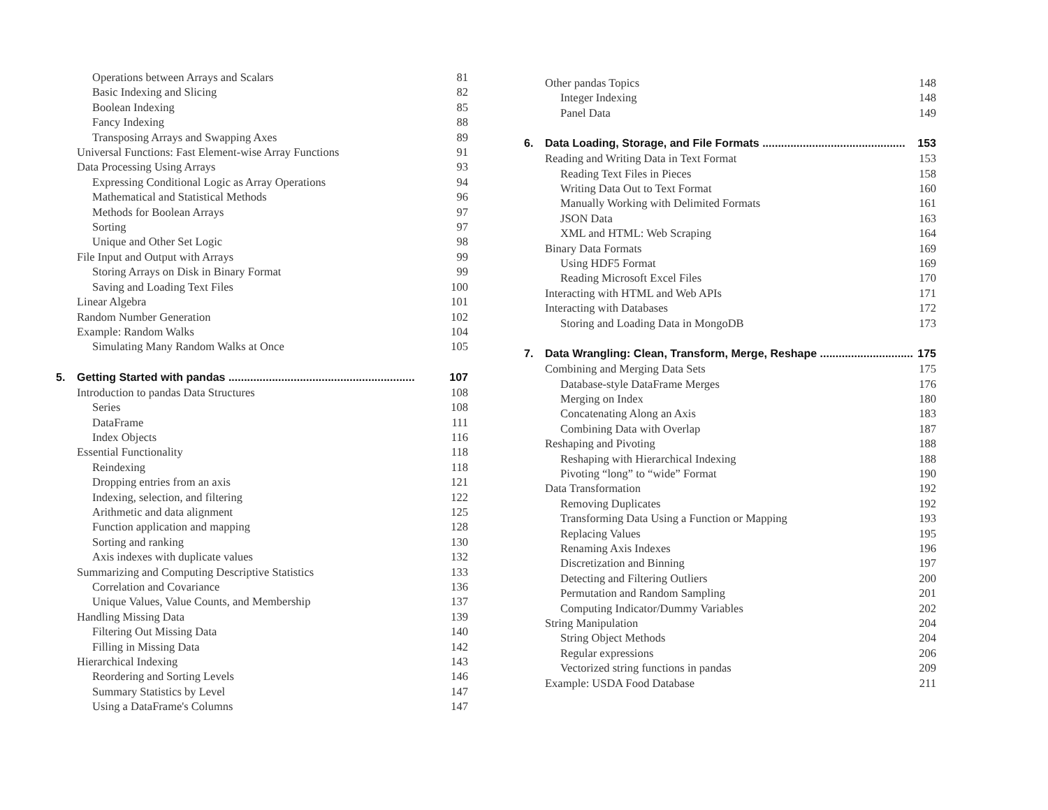Operations between Arrays and Scalars 81
Basic Indexing and Slicing 82
Boolean Indexing 85
Fancy Indexing 88
Transposing Arrays and Swapping Axes 89
Universal Functions: Fast Element-wise Array Functions 91
Data Processing Using Arrays 93
Expressing Conditional Logic as Array Operations 94
Mathematical and Statistical Methods 96
Methods for Boolean Arrays 97
Sorting 97
Unique and Other Set Logic 98
File Input and Output with Arrays 99
Storing Arrays on Disk in Binary Format 99
Saving and Loading Text Files 100
Linear Algebra 101
Random Number Generation 102
Example: Random Walks 104
Simulating Many Random Walks at Once 105
5. Getting Started with pandas ............................................................ 107
Introduction to pandas Data Structures 108
Series 108
DataFrame 111
Index Objects 116
Essential Functionality 118
Reindexing 118
Dropping entries from an axis 121
Indexing, selection, and filtering 122
Arithmetic and data alignment 125
Function application and mapping 128
Sorting and ranking 130
Axis indexes with duplicate values 132
Summarizing and Computing Descriptive Statistics 133
Correlation and Covariance 136
Unique Values, Value Counts, and Membership 137
Handling Missing Data 139
Filtering Out Missing Data 140
Filling in Missing Data 142
Hierarchical Indexing 143
Reordering and Sorting Levels 146
Summary Statistics by Level 147
Using a DataFrame's Columns 147
Other pandas Topics 148
Integer Indexing 148
Panel Data 149
6. Data Loading, Storage, and File Formats .............................................. 153
Reading and Writing Data in Text Format 153
Reading Text Files in Pieces 158
Writing Data Out to Text Format 160
Manually Working with Delimited Formats 161
JSON Data 163
XML and HTML: Web Scraping 164
Binary Data Formats 169
Using HDF5 Format 169
Reading Microsoft Excel Files 170
Interacting with HTML and Web APIs 171
Interacting with Databases 172
Storing and Loading Data in MongoDB 173
7. Data Wrangling: Clean, Transform, Merge, Reshape .............................. 175
Combining and Merging Data Sets 175
Database-style DataFrame Merges 176
Merging on Index 180
Concatenating Along an Axis 183
Combining Data with Overlap 187
Reshaping and Pivoting 188
Reshaping with Hierarchical Indexing 188
Pivoting “long” to “wide” Format 190
Data Transformation 192
Removing Duplicates 192
Transforming Data Using a Function or Mapping 193
Replacing Values 195
Renaming Axis Indexes 196
Discretization and Binning 197
Detecting and Filtering Outliers 200
Permutation and Random Sampling 201
Computing Indicator/Dummy Variables 202
String Manipulation 204
String Object Methods 204
Regular expressions 206
Vectorized string functions in pandas 209
Example: USDA Food Database 211